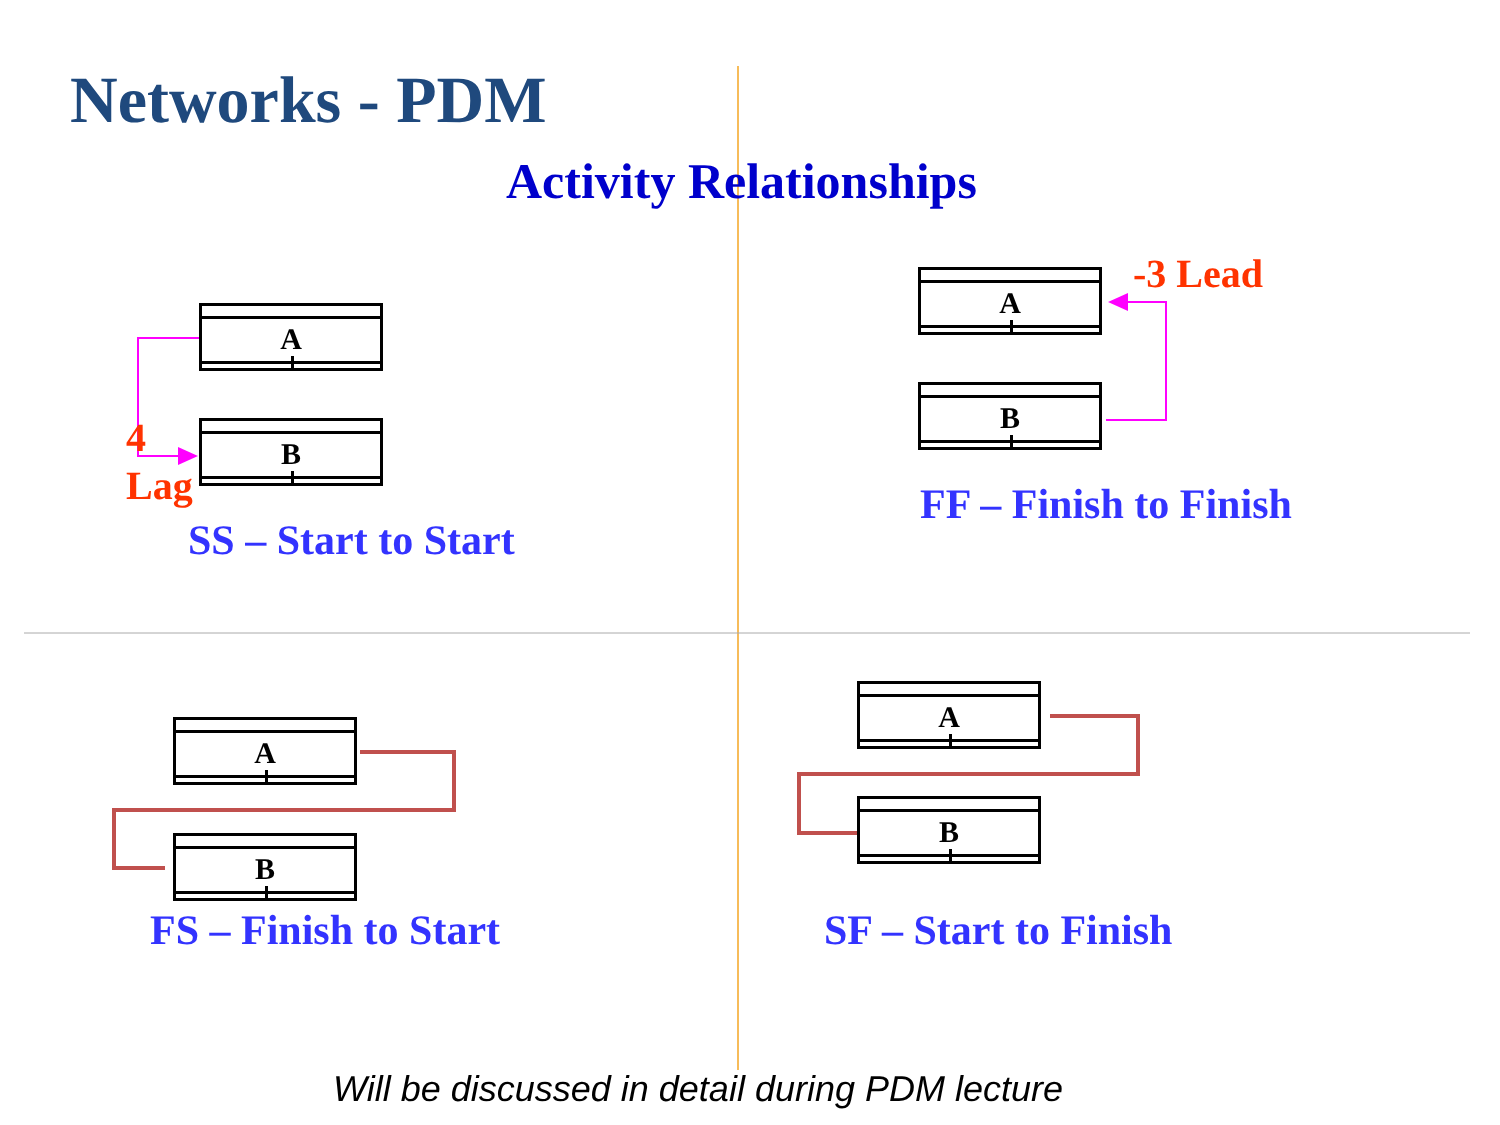Networks - PDM
Activity Relationships
A
B
4
Lag
SS – Start to Start
A
B
-3 Lead
FF – Finish to Finish
A
B
FS – Finish to Start
A
B
SF – Start to Finish
Will be discussed in detail during PDM lecture